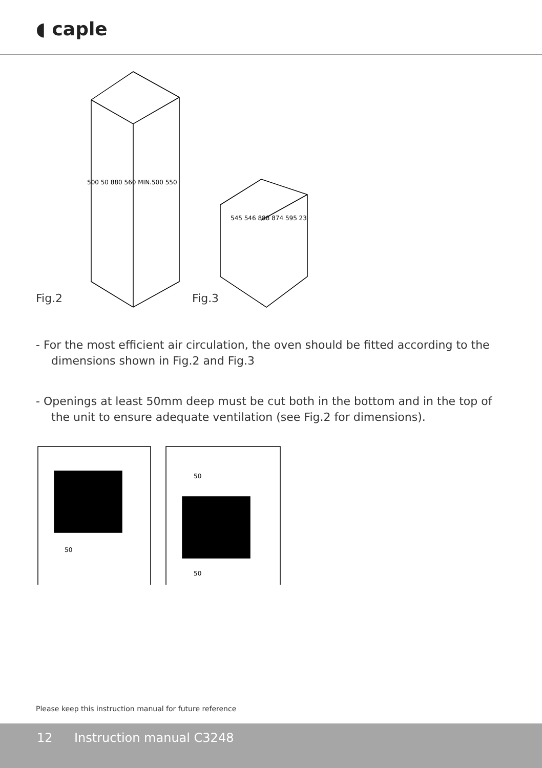◖ caple
500 50 880 560 MIN.500 550
545 546 888 874 595 23
Fig.2
Fig.3
- For the most efficient air circulation, the oven should be fitted according to the dimensions shown in Fig.2 and Fig.3
- Openings at least 50mm deep must be cut both in the bottom and in the top of the unit to ensure adequate ventilation (see Fig.2 for dimensions).
50
50
50
Please keep this instruction manual for future reference
12 Instruction manual C3248